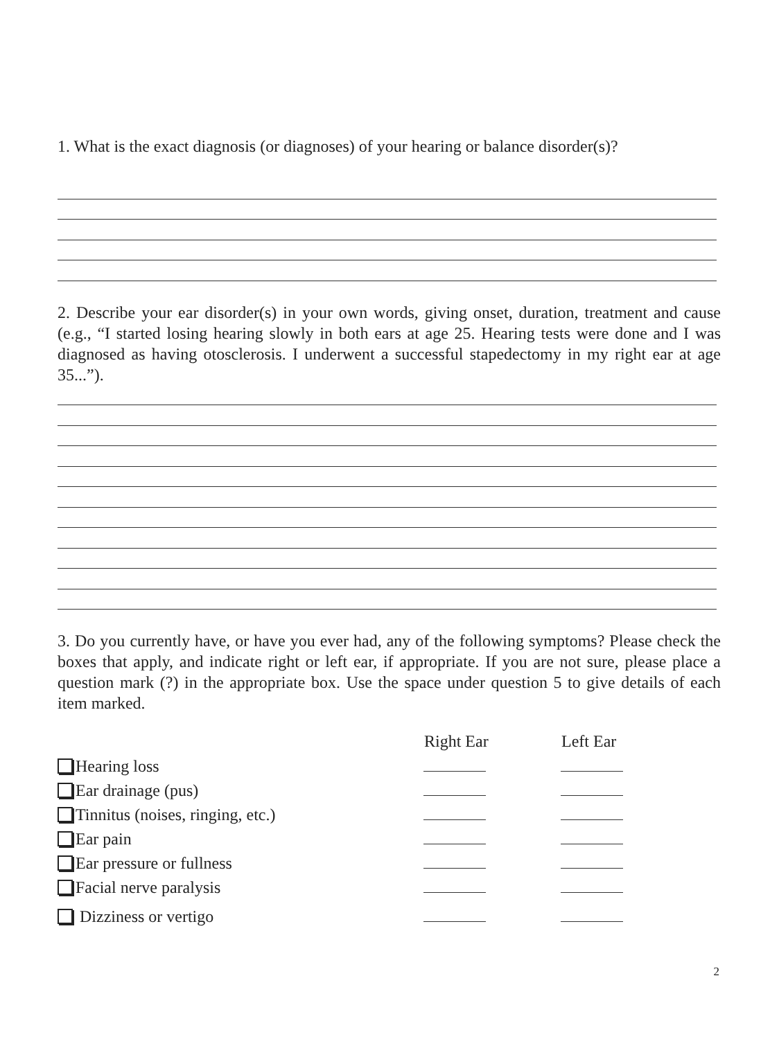1. What is the exact diagnosis (or diagnoses) of your hearing or balance disorder(s)?
2. Describe your ear disorder(s) in your own words, giving onset, duration, treatment and cause (e.g., “I started losing hearing slowly in both ears at age 25. Hearing tests were done and I was diagnosed as having otosclerosis. I underwent a successful stapedectomy in my right ear at age 35...”).
3. Do you currently have, or have you ever had, any of the following symptoms? Please check the boxes that apply, and indicate right or left ear, if appropriate. If you are not sure, please place a question mark (?) in the appropriate box. Use the space under question 5 to give details of each item marked.
| | Right Ear | Left Ear |
| --- | --- | --- |
| Hearing loss | | |
| Ear drainage (pus) | | |
| Tinnitus (noises, ringing, etc.) | | |
| Ear pain | | |
| Ear pressure or fullness | | |
| Facial nerve paralysis | | |
| Dizziness or vertigo | | |
2